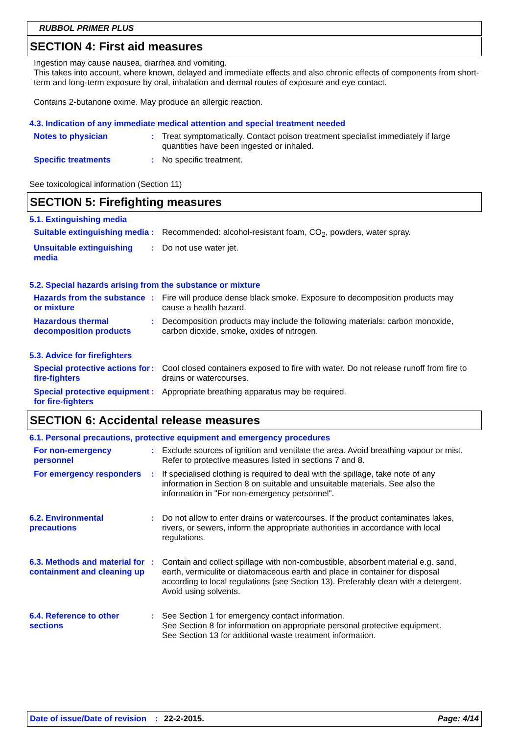RUBBOL PRIMER PLUS
SECTION 4: First aid measures
Ingestion may cause nausea, diarrhea and vomiting.
This takes into account, where known, delayed and immediate effects and also chronic effects of components from short-term and long-term exposure by oral, inhalation and dermal routes of exposure and eye contact.
Contains 2-butanone oxime. May produce an allergic reaction.
4.3. Indication of any immediate medical attention and special treatment needed
Notes to physician : Treat symptomatically. Contact poison treatment specialist immediately if large quantities have been ingested or inhaled.
Specific treatments : No specific treatment.
See toxicological information (Section 11)
SECTION 5: Firefighting measures
5.1. Extinguishing media
Suitable extinguishing media
: Recommended: alcohol-resistant foam, CO<sub>2</sub>, powders, water spray.
Unsuitable extinguishing media
: Do not use water jet.
5.2. Special hazards arising from the substance or mixture
Hazards from the substance or mixture
: Fire will produce dense black smoke. Exposure to decomposition products may cause a health hazard.
Hazardous thermal decomposition products
: Decomposition products may include the following materials: carbon monoxide, carbon dioxide, smoke, oxides of nitrogen.
5.3. Advice for firefighters
Special protective actions for fire-fighters
: Cool closed containers exposed to fire with water. Do not release runoff from fire to drains or watercourses.
Special protective equipment for fire-fighters
: Appropriate breathing apparatus may be required.
SECTION 6: Accidental release measures
6.1. Personal precautions, protective equipment and emergency procedures
For non-emergency personnel
: Exclude sources of ignition and ventilate the area. Avoid breathing vapour or mist. Refer to protective measures listed in sections 7 and 8.
For emergency responders
: If specialised clothing is required to deal with the spillage, take note of any information in Section 8 on suitable and unsuitable materials. See also the information in "For non-emergency personnel".
6.2. Environmental precautions
: Do not allow to enter drains or watercourses. If the product contaminates lakes, rivers, or sewers, inform the appropriate authorities in accordance with local regulations.
6.3. Methods and material for containment and cleaning up
: Contain and collect spillage with non-combustible, absorbent material e.g. sand, earth, vermiculite or diatomaceous earth and place in container for disposal according to local regulations (see Section 13). Preferably clean with a detergent. Avoid using solvents.
6.4. Reference to other sections
: See Section 1 for emergency contact information.
See Section 8 for information on appropriate personal protective equipment.
See Section 13 for additional waste treatment information.
Date of issue/Date of revision: 22-2-2015. Page: 4/14